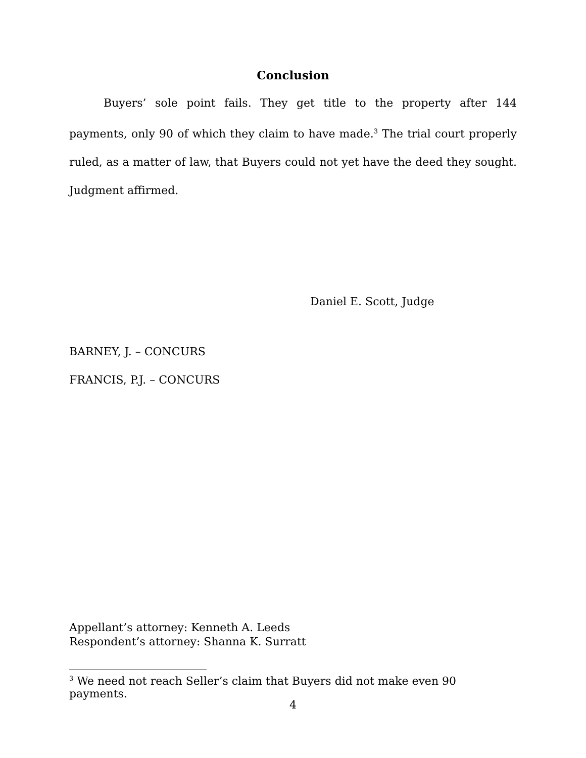Conclusion
Buyers’ sole point fails. They get title to the property after 144 payments, only 90 of which they claim to have made.<sup>3</sup> The trial court properly ruled, as a matter of law, that Buyers could not yet have the deed they sought. Judgment affirmed.
Daniel E. Scott, Judge
BARNEY, J. – CONCURS
FRANCIS, P.J. – CONCURS
Appellant’s attorney: Kenneth A. Leeds
Respondent’s attorney: Shanna K. Surratt
<sup>3</sup> We need not reach Seller’s claim that Buyers did not make even 90 payments.
4